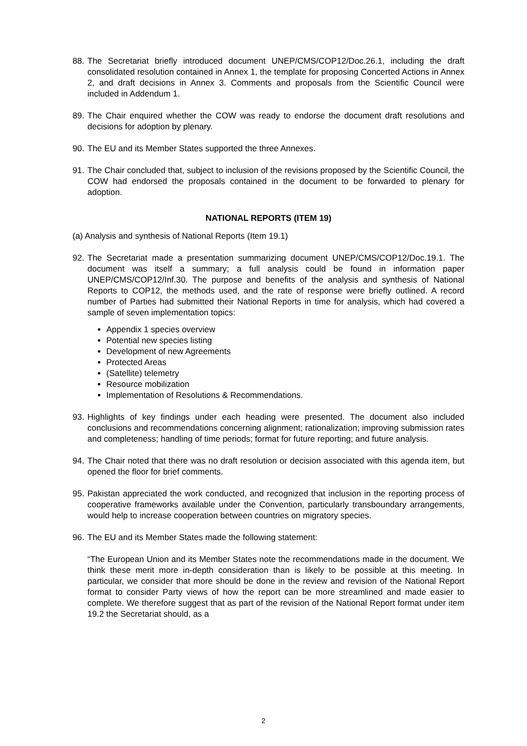88. The Secretariat briefly introduced document UNEP/CMS/COP12/Doc.26.1, including the draft consolidated resolution contained in Annex 1, the template for proposing Concerted Actions in Annex 2, and draft decisions in Annex 3. Comments and proposals from the Scientific Council were included in Addendum 1.
89. The Chair enquired whether the COW was ready to endorse the document draft resolutions and decisions for adoption by plenary.
90. The EU and its Member States supported the three Annexes.
91. The Chair concluded that, subject to inclusion of the revisions proposed by the Scientific Council, the COW had endorsed the proposals contained in the document to be forwarded to plenary for adoption.
NATIONAL REPORTS (ITEM 19)
(a) Analysis and synthesis of National Reports (Item 19.1)
92. The Secretariat made a presentation summarizing document UNEP/CMS/COP12/Doc.19.1. The document was itself a summary; a full analysis could be found in information paper UNEP/CMS/COP12/Inf.30. The purpose and benefits of the analysis and synthesis of National Reports to COP12, the methods used, and the rate of response were briefly outlined. A record number of Parties had submitted their National Reports in time for analysis, which had covered a sample of seven implementation topics:
Appendix 1 species overview
Potential new species listing
Development of new Agreements
Protected Areas
(Satellite) telemetry
Resource mobilization
Implementation of Resolutions & Recommendations.
93. Highlights of key findings under each heading were presented. The document also included conclusions and recommendations concerning alignment; rationalization; improving submission rates and completeness; handling of time periods; format for future reporting; and future analysis.
94. The Chair noted that there was no draft resolution or decision associated with this agenda item, but opened the floor for brief comments.
95. Pakistan appreciated the work conducted, and recognized that inclusion in the reporting process of cooperative frameworks available under the Convention, particularly transboundary arrangements, would help to increase cooperation between countries on migratory species.
96. The EU and its Member States made the following statement:
“The European Union and its Member States note the recommendations made in the document. We think these merit more in-depth consideration than is likely to be possible at this meeting. In particular, we consider that more should be done in the review and revision of the National Report format to consider Party views of how the report can be more streamlined and made easier to complete. We therefore suggest that as part of the revision of the National Report format under item 19.2 the Secretariat should, as a
2